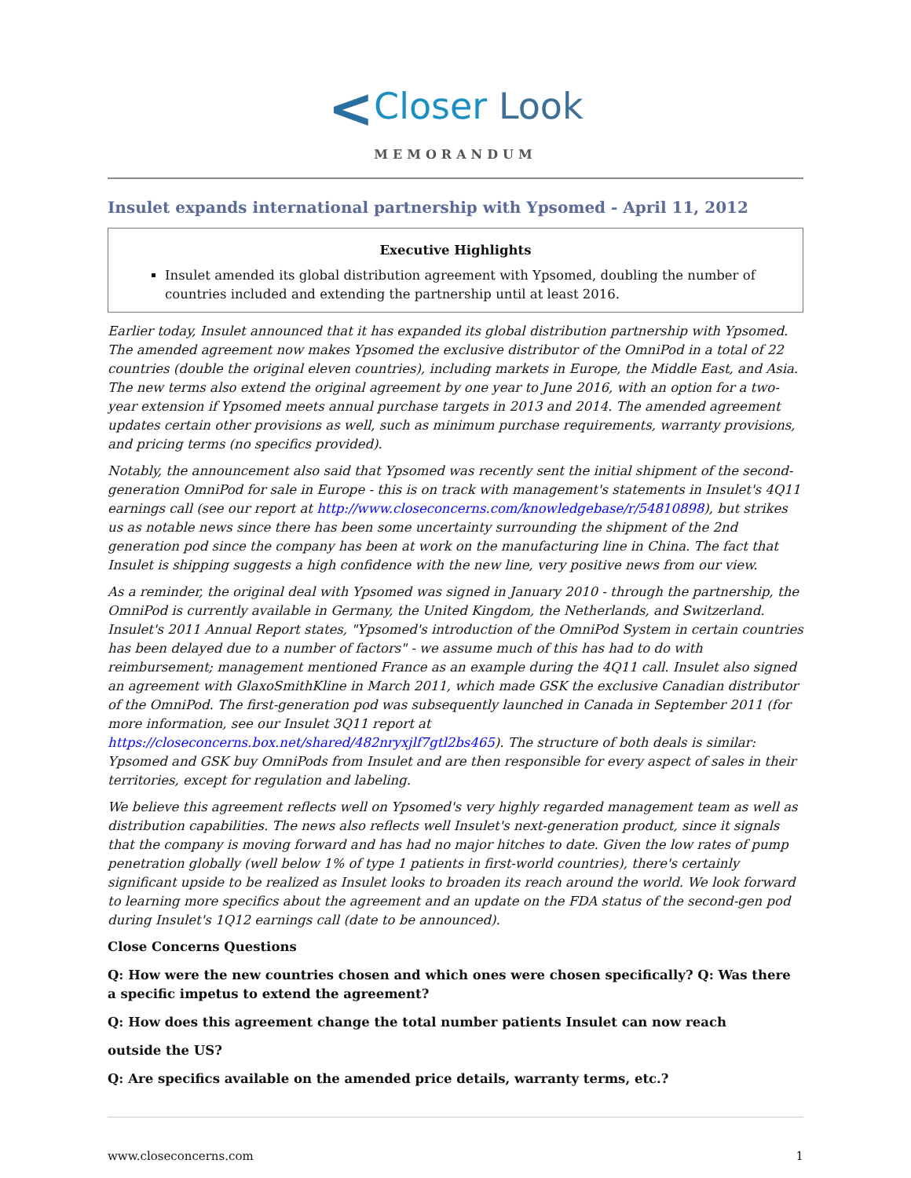<Closer Look
MEMORANDUM
Insulet expands international partnership with Ypsomed - April 11, 2012
Executive Highlights
Insulet amended its global distribution agreement with Ypsomed, doubling the number of countries included and extending the partnership until at least 2016.
Earlier today, Insulet announced that it has expanded its global distribution partnership with Ypsomed. The amended agreement now makes Ypsomed the exclusive distributor of the OmniPod in a total of 22 countries (double the original eleven countries), including markets in Europe, the Middle East, and Asia. The new terms also extend the original agreement by one year to June 2016, with an option for a two- year extension if Ypsomed meets annual purchase targets in 2013 and 2014. The amended agreement updates certain other provisions as well, such as minimum purchase requirements, warranty provisions, and pricing terms (no specifics provided).
Notably, the announcement also said that Ypsomed was recently sent the initial shipment of the second-generation OmniPod for sale in Europe - this is on track with management's statements in Insulet's 4Q11 earnings call (see our report at http://www.closeconcerns.com/knowledgebase/r/54810898), but strikes us as notable news since there has been some uncertainty surrounding the shipment of the 2nd generation pod since the company has been at work on the manufacturing line in China. The fact that Insulet is shipping suggests a high confidence with the new line, very positive news from our view.
As a reminder, the original deal with Ypsomed was signed in January 2010 - through the partnership, the OmniPod is currently available in Germany, the United Kingdom, the Netherlands, and Switzerland. Insulet's 2011 Annual Report states, "Ypsomed's introduction of the OmniPod System in certain countries has been delayed due to a number of factors" - we assume much of this has had to do with reimbursement; management mentioned France as an example during the 4Q11 call. Insulet also signed an agreement with GlaxoSmithKline in March 2011, which made GSK the exclusive Canadian distributor of the OmniPod. The first-generation pod was subsequently launched in Canada in September 2011 (for more information, see our Insulet 3Q11 report at https://closeconcerns.box.net/shared/482nryxjlf7gtl2bs465). The structure of both deals is similar: Ypsomed and GSK buy OmniPods from Insulet and are then responsible for every aspect of sales in their territories, except for regulation and labeling.
We believe this agreement reflects well on Ypsomed's very highly regarded management team as well as distribution capabilities. The news also reflects well Insulet's next-generation product, since it signals that the company is moving forward and has had no major hitches to date. Given the low rates of pump penetration globally (well below 1% of type 1 patients in first-world countries), there's certainly significant upside to be realized as Insulet looks to broaden its reach around the world. We look forward to learning more specifics about the agreement and an update on the FDA status of the second-gen pod during Insulet's 1Q12 earnings call (date to be announced).
Close Concerns Questions
Q: How were the new countries chosen and which ones were chosen specifically? Q: Was there a specific impetus to extend the agreement?
Q: How does this agreement change the total number patients Insulet can now reach
outside the US?
Q: Are specifics available on the amended price details, warranty terms, etc.?
www.closeconcerns.com 1